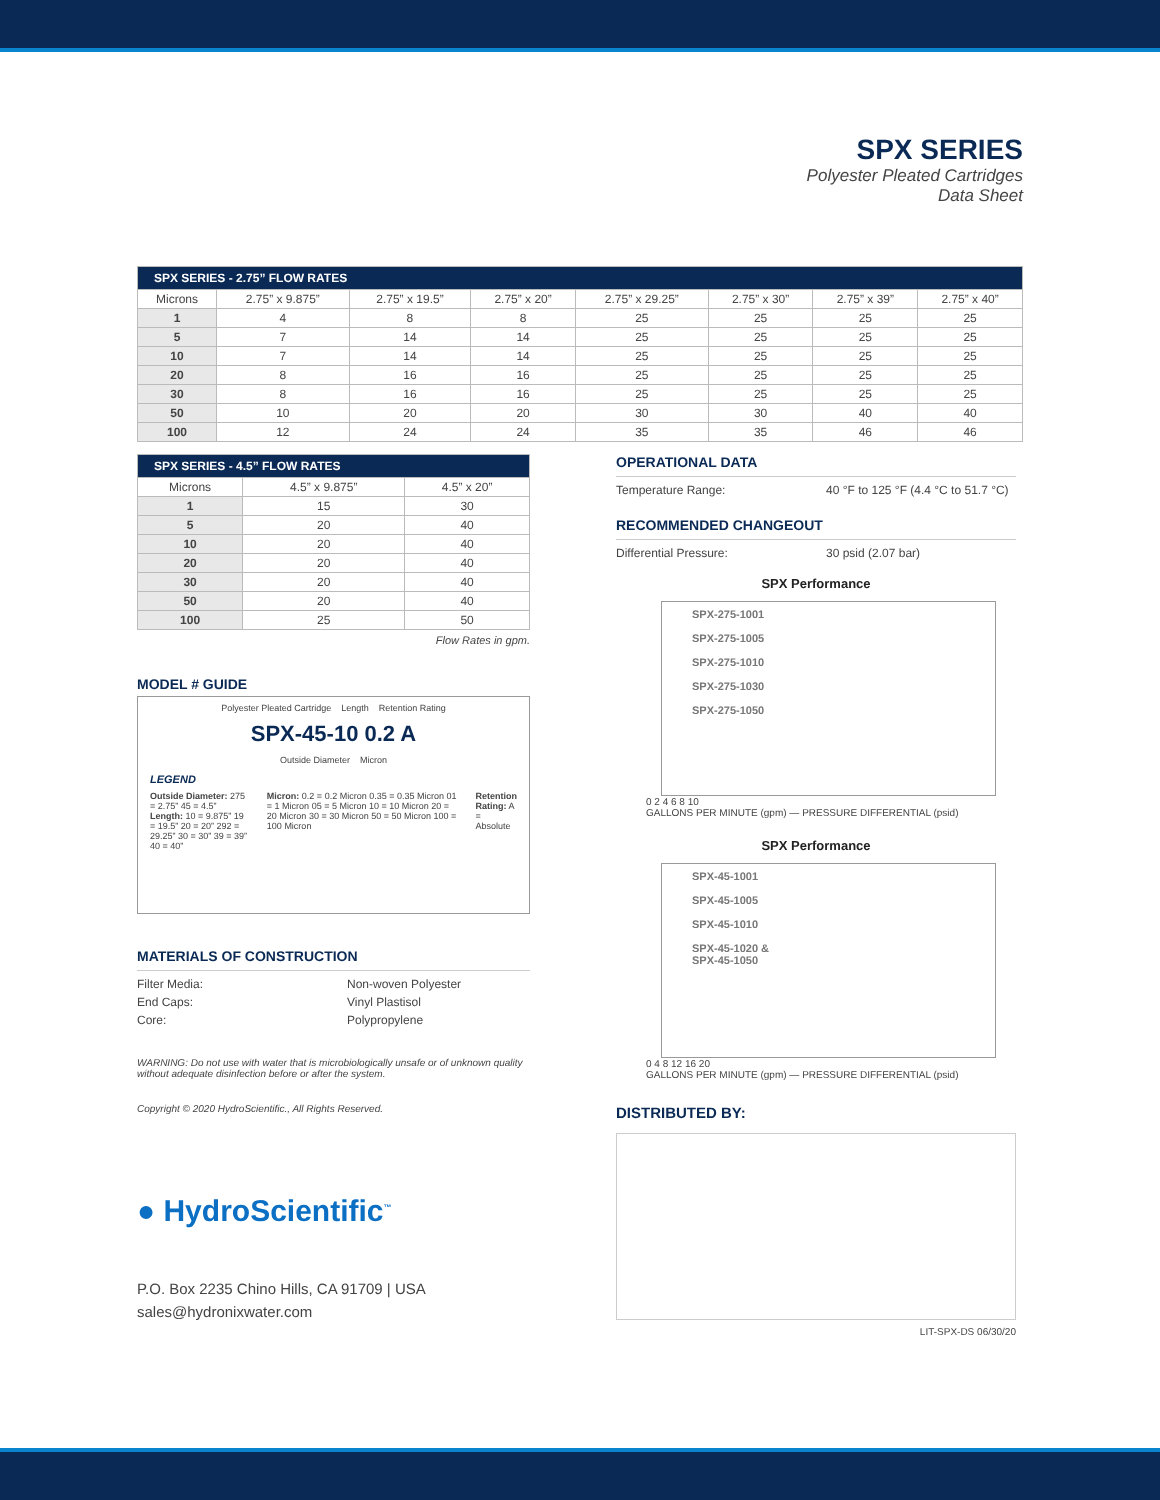SPX SERIES
Polyester Pleated Cartridges
Data Sheet
| SPX SERIES - 2.75” FLOW RATES | | | | | | | |
| --- | --- | --- | --- | --- | --- | --- | --- |
| Microns | 2.75” x 9.875” | 2.75” x 19.5” | 2.75” x 20” | 2.75” x 29.25” | 2.75” x 30” | 2.75” x 39” | 2.75” x 40” |
| 1 | 4 | 8 | 8 | 25 | 25 | 25 | 25 |
| 5 | 7 | 14 | 14 | 25 | 25 | 25 | 25 |
| 10 | 7 | 14 | 14 | 25 | 25 | 25 | 25 |
| 20 | 8 | 16 | 16 | 25 | 25 | 25 | 25 |
| 30 | 8 | 16 | 16 | 25 | 25 | 25 | 25 |
| 50 | 10 | 20 | 20 | 30 | 30 | 40 | 40 |
| 100 | 12 | 24 | 24 | 35 | 35 | 46 | 46 |
| SPX SERIES - 4.5” FLOW RATES | | |
| --- | --- | --- |
| Microns | 4.5” x 9.875” | 4.5” x 20” |
| 1 | 15 | 30 |
| 5 | 20 | 40 |
| 10 | 20 | 40 |
| 20 | 20 | 40 |
| 30 | 20 | 40 |
| 50 | 20 | 40 |
| 100 | 25 | 50 |
Flow Rates in gpm.
MODEL # GUIDE
Polyester Pleated Cartridge Length Retention Rating
SPX-45-10 0.2 A
Outside Diameter Micron
LEGEND
Outside Diameter: 275 = 2.75” 45 = 4.5”
Length: 10 = 9.875” 19 = 19.5” 20 = 20” 292 = 29.25” 30 = 30” 39 = 39” 40 = 40”
Micron: 0.2 = 0.2 Micron 0.35 = 0.35 Micron 01 = 1 Micron 05 = 5 Micron 10 = 10 Micron 20 = 20 Micron 30 = 30 Micron 50 = 50 Micron 100 = 100 Micron
Retention Rating: A = Absolute
MATERIALS OF CONSTRUCTION
Filter Media: Non-woven Polyester
End Caps: Vinyl Plastisol
Core: Polypropylene
WARNING: Do not use with water that is microbiologically unsafe or of unknown quality without adequate disinfection before or after the system.
Copyright © 2020 HydroScientific., All Rights Reserved.
● HydroScientific<sup>™</sup>
P.O. Box 2235 Chino Hills, CA 91709 | USA
sales@hydronixwater.com
OPERATIONAL DATA
Temperature Range: 40 °F to 125 °F (4.4 °C to 51.7 °C)
RECOMMENDED CHANGEOUT
Differential Pressure: 30 psid (2.07 bar)
SPX Performance
SPX-275-1001
SPX-275-1005
SPX-275-1010
SPX-275-1030
SPX-275-1050
0 2 4 6 8 10
GALLONS PER MINUTE (gpm) — PRESSURE DIFFERENTIAL (psid)
SPX Performance
SPX-45-1001
SPX-45-1005
SPX-45-1010
SPX-45-1020 &
SPX-45-1050
0 4 8 12 16 20
GALLONS PER MINUTE (gpm) — PRESSURE DIFFERENTIAL (psid)
DISTRIBUTED BY:
LIT-SPX-DS 06/30/20